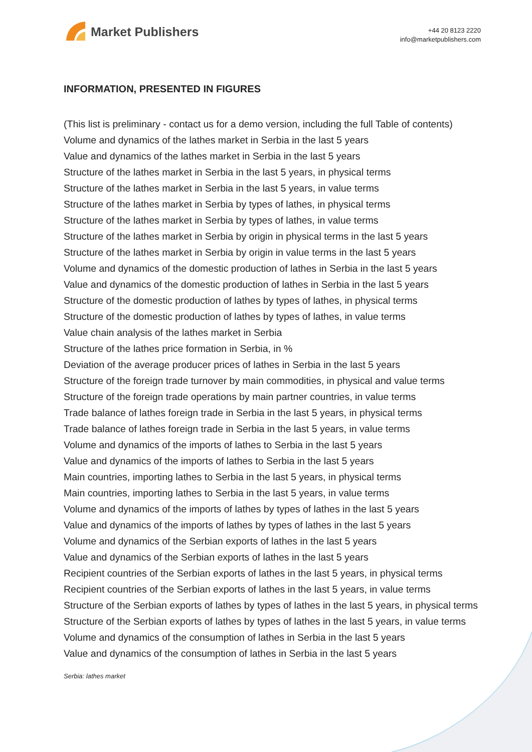Market Publishers
+44 20 8123 2220
info@marketpublishers.com
INFORMATION, PRESENTED IN FIGURES
(This list is preliminary - contact us for a demo version, including the full Table of contents)
Volume and dynamics of the lathes market in Serbia in the last 5 years
Value and dynamics of the lathes market in Serbia in the last 5 years
Structure of the lathes market in Serbia in the last 5 years, in physical terms
Structure of the lathes market in Serbia in the last 5 years, in value terms
Structure of the lathes market in Serbia by types of lathes, in physical terms
Structure of the lathes market in Serbia by types of lathes, in value terms
Structure of the lathes market in Serbia by origin in physical terms in the last 5 years
Structure of the lathes market in Serbia by origin in value terms in the last 5 years
Volume and dynamics of the domestic production of lathes in Serbia in the last 5 years
Value and dynamics of the domestic production of lathes in Serbia in the last 5 years
Structure of the domestic production of lathes by types of lathes, in physical terms
Structure of the domestic production of lathes by types of lathes, in value terms
Value chain analysis of the lathes market in Serbia
Structure of the lathes price formation in Serbia, in %
Deviation of the average producer prices of lathes in Serbia in the last 5 years
Structure of the foreign trade turnover by main commodities, in physical and value terms
Structure of the foreign trade operations by main partner countries, in value terms
Trade balance of lathes foreign trade in Serbia in the last 5 years, in physical terms
Trade balance of lathes foreign trade in Serbia in the last 5 years, in value terms
Volume and dynamics of the imports of lathes to Serbia in the last 5 years
Value and dynamics of the imports of lathes to Serbia in the last 5 years
Main countries, importing lathes to Serbia in the last 5 years, in physical terms
Main countries, importing lathes to Serbia in the last 5 years, in value terms
Volume and dynamics of the imports of lathes by types of lathes in the last 5 years
Value and dynamics of the imports of lathes by types of lathes in the last 5 years
Volume and dynamics of the Serbian exports of lathes in the last 5 years
Value and dynamics of the Serbian exports of lathes in the last 5 years
Recipient countries of the Serbian exports of lathes in the last 5 years, in physical terms
Recipient countries of the Serbian exports of lathes in the last 5 years, in value terms
Structure of the Serbian exports of lathes by types of lathes in the last 5 years, in physical terms
Structure of the Serbian exports of lathes by types of lathes in the last 5 years, in value terms
Volume and dynamics of the consumption of lathes in Serbia in the last 5 years
Value and dynamics of the consumption of lathes in Serbia in the last 5 years
Serbia: lathes market